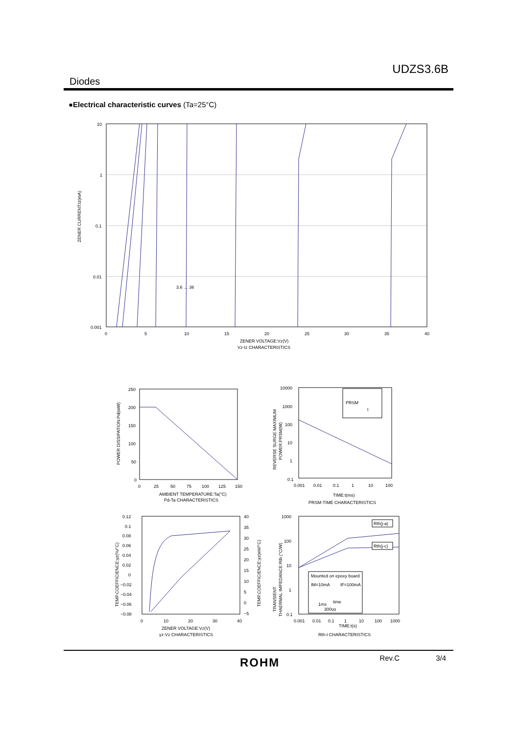UDZS3.6B
Diodes
●Electrical characteristic curves (Ta=25°C)
ZENER CURRENT:Iz(mA)
10
1
0.1
0.01
0.001
0
5
10
15
20
25
30
35
40
ZENER VOLTAGE:Vz(V)
Vz-Iz CHARACTERISTICS
3.6 … 36
POWER DISSIPATION:Pd(mW)
250
200
150
100
50
0
0
25
50
75
100
125
150
AMBIENT TEMPERATURE:Ta(°C)
Pd-Ta CHARACTERISTICS
REVERSE SURGE MAXIMUM
POWER:PRSM(W)
PRSM
t
10000
1000
100
10
1
0.1
0.001
0.01
0.1
1
10
100
TIME:t(ms)
PRSM-TIME CHARACTERISTICS
TEMP.COEFFICIENCE:γz(%/°C)
TEMP.COEFFICIENCE:γz(mV/°C)
0.12
0.1
0.08
0.06
0.04
0.02
0
−0.02
−0.04
−0.06
−0.08
40
35
30
25
20
15
10
5
0
−5
0
10
20
30
40
ZENER VOLTAGE:Vz(V)
γz-Vz CHARACTERISTICS
TRANSIENT
THAERMAL IMPEDANCE:Rth (°C/W)
Rth(j-a)
Rth(j-c)
Mounted on epoxy board
IM=10mA
IF=100mA
1ms
time
300us
1000
100
10
1
0.1
0.001
0.01
0.1
1
10
100
1000
TIME:t(s)
Rth-t CHARACTERISTICS
Rev.C 3/4
ROHM